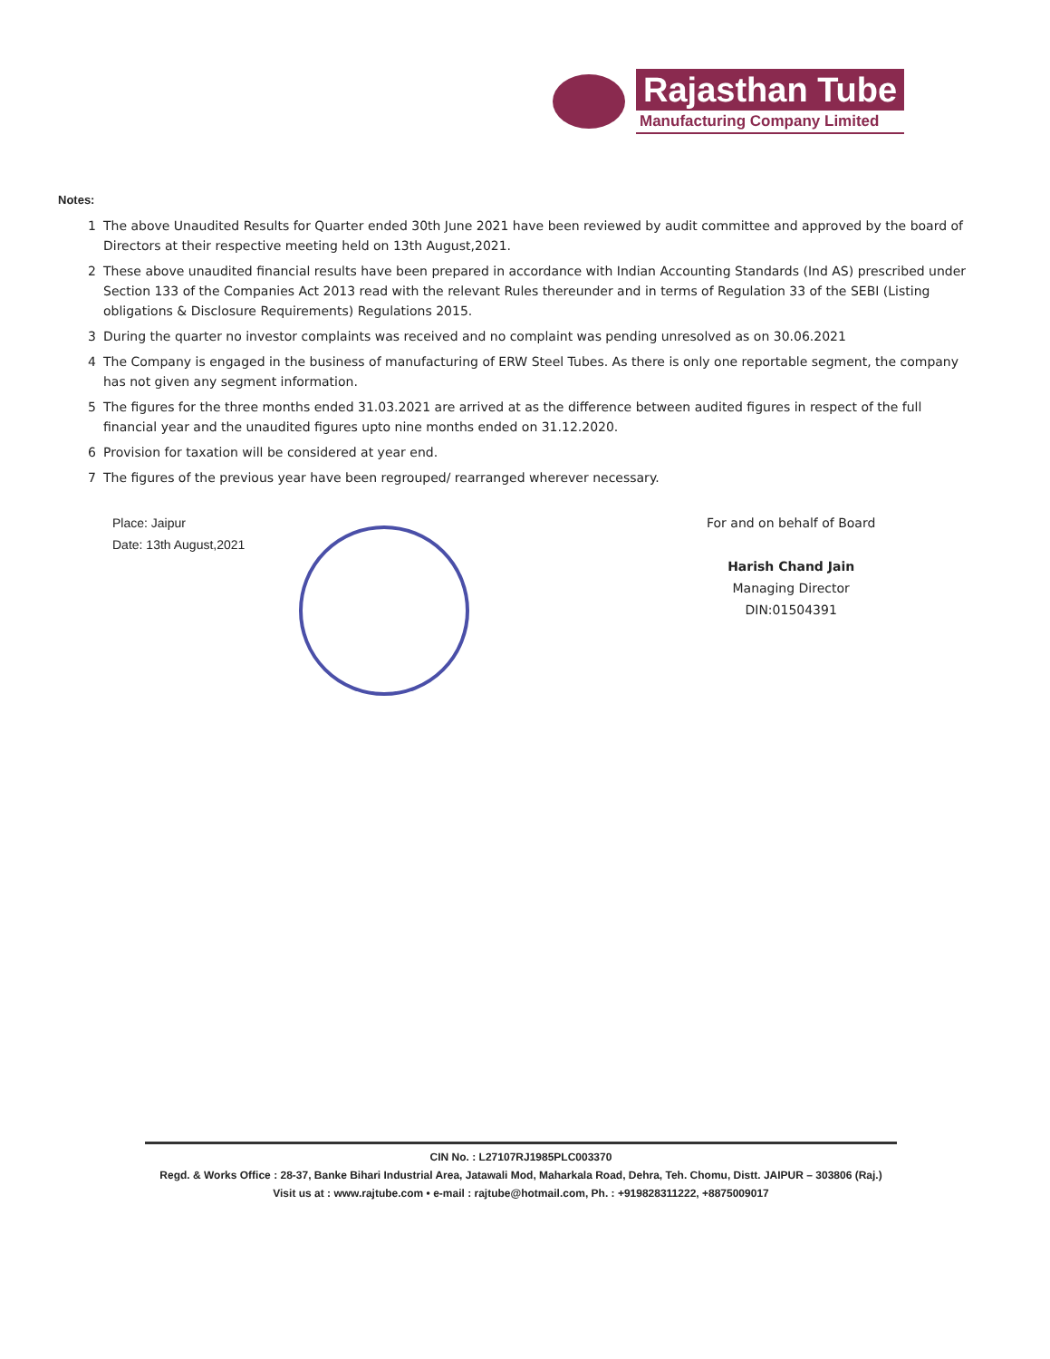Rajasthan Tube
Manufacturing Company Limited
Notes:
1 The above Unaudited Results for Quarter ended 30th June 2021 have been reviewed by audit committee and approved by the board of Directors at their respective meeting held on 13th August,2021.
2 These above unaudited financial results have been prepared in accordance with Indian Accounting Standards (Ind AS) prescribed under Section 133 of the Companies Act 2013 read with the relevant Rules thereunder and in terms of Regulation 33 of the SEBI (Listing obligations & Disclosure Requirements) Regulations 2015.
3 During the quarter no investor complaints was received and no complaint was pending unresolved as on 30.06.2021
4 The Company is engaged in the business of manufacturing of ERW Steel Tubes. As there is only one reportable segment, the company has not given any segment information.
5 The figures for the three months ended 31.03.2021 are arrived at as the difference between audited figures in respect of the full financial year and the unaudited figures upto nine months ended on 31.12.2020.
6 Provision for taxation will be considered at year end.
7 The figures of the previous year have been regrouped/ rearranged wherever necessary.
Place: Jaipur
Date: 13th August,2021
For and on behalf of Board
Harish Chand Jain
Managing Director
DIN:01504391
CIN No. : L27107RJ1985PLC003370
Regd. & Works Office : 28-37, Banke Bihari Industrial Area, Jatawali Mod, Maharkala Road, Dehra, Teh. Chomu, Distt. JAIPUR – 303806 (Raj.)
Visit us at : www.rajtube.com • e-mail : rajtube@hotmail.com, Ph. : +919828311222, +8875009017